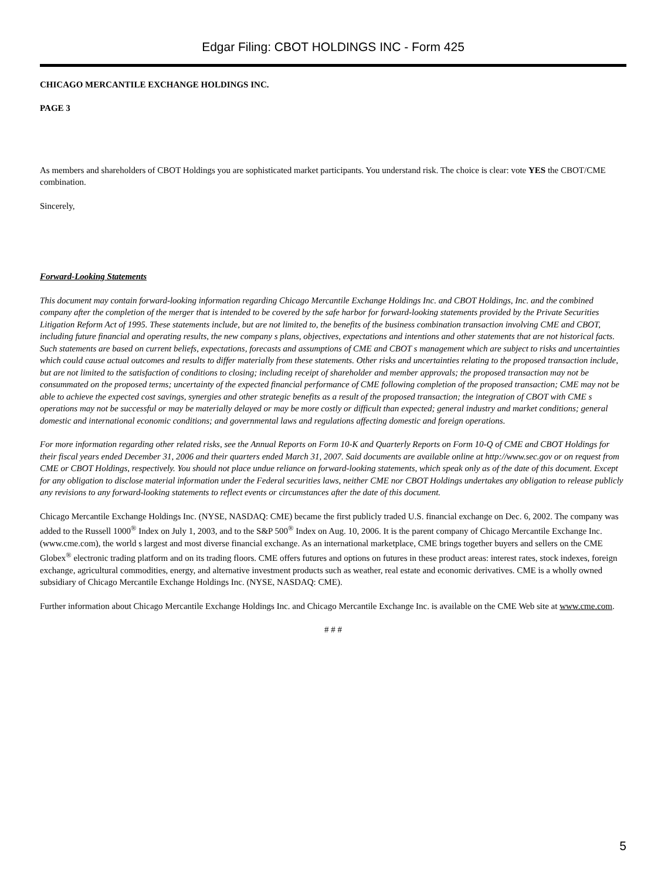Edgar Filing: CBOT HOLDINGS INC - Form 425
CHICAGO MERCANTILE EXCHANGE HOLDINGS INC.
PAGE 3
As members and shareholders of CBOT Holdings you are sophisticated market participants. You understand risk. The choice is clear: vote YES the CBOT/CME combination.
Sincerely,
Forward-Looking Statements
This document may contain forward-looking information regarding Chicago Mercantile Exchange Holdings Inc. and CBOT Holdings, Inc. and the combined company after the completion of the merger that is intended to be covered by the safe harbor for forward-looking statements provided by the Private Securities Litigation Reform Act of 1995. These statements include, but are not limited to, the benefits of the business combination transaction involving CME and CBOT, including future financial and operating results, the new company s plans, objectives, expectations and intentions and other statements that are not historical facts. Such statements are based on current beliefs, expectations, forecasts and assumptions of CME and CBOT s management which are subject to risks and uncertainties which could cause actual outcomes and results to differ materially from these statements. Other risks and uncertainties relating to the proposed transaction include, but are not limited to the satisfaction of conditions to closing; including receipt of shareholder and member approvals; the proposed transaction may not be consummated on the proposed terms; uncertainty of the expected financial performance of CME following completion of the proposed transaction; CME may not be able to achieve the expected cost savings, synergies and other strategic benefits as a result of the proposed transaction; the integration of CBOT with CME s operations may not be successful or may be materially delayed or may be more costly or difficult than expected; general industry and market conditions; general domestic and international economic conditions; and governmental laws and regulations affecting domestic and foreign operations.
For more information regarding other related risks, see the Annual Reports on Form 10-K and Quarterly Reports on Form 10-Q of CME and CBOT Holdings for their fiscal years ended December 31, 2006 and their quarters ended March 31, 2007. Said documents are available online at http://www.sec.gov or on request from CME or CBOT Holdings, respectively. You should not place undue reliance on forward-looking statements, which speak only as of the date of this document. Except for any obligation to disclose material information under the Federal securities laws, neither CME nor CBOT Holdings undertakes any obligation to release publicly any revisions to any forward-looking statements to reflect events or circumstances after the date of this document.
Chicago Mercantile Exchange Holdings Inc. (NYSE, NASDAQ: CME) became the first publicly traded U.S. financial exchange on Dec. 6, 2002. The company was added to the Russell 1000<sup>®</sup> Index on July 1, 2003, and to the S&P 500<sup>®</sup> Index on Aug. 10, 2006. It is the parent company of Chicago Mercantile Exchange Inc. (www.cme.com), the world s largest and most diverse financial exchange. As an international marketplace, CME brings together buyers and sellers on the CME Globex<sup>®</sup> electronic trading platform and on its trading floors. CME offers futures and options on futures in these product areas: interest rates, stock indexes, foreign exchange, agricultural commodities, energy, and alternative investment products such as weather, real estate and economic derivatives. CME is a wholly owned subsidiary of Chicago Mercantile Exchange Holdings Inc. (NYSE, NASDAQ: CME).
Further information about Chicago Mercantile Exchange Holdings Inc. and Chicago Mercantile Exchange Inc. is available on the CME Web site at www.cme.com.
# # #
5